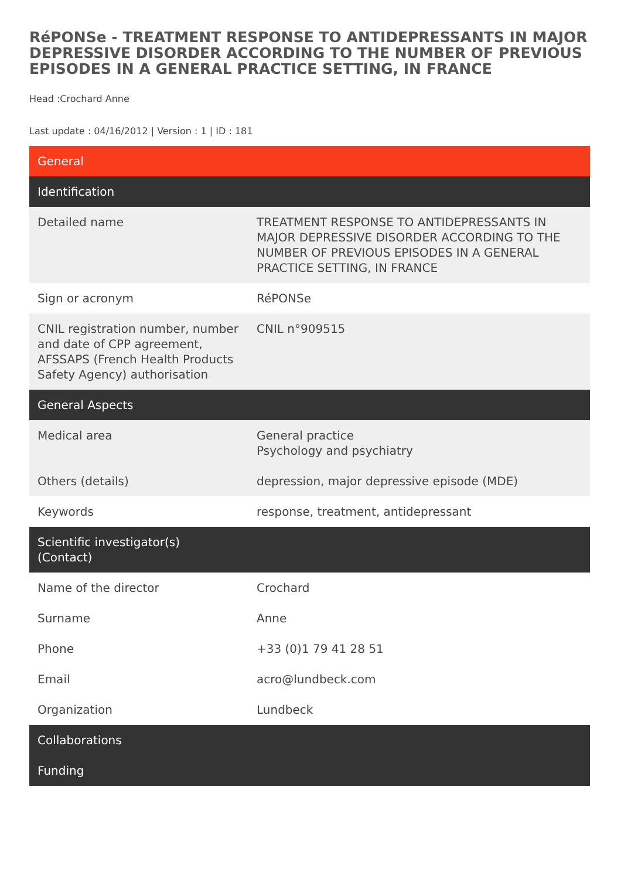RéPONSe - TREATMENT RESPONSE TO ANTIDEPRESSANTS IN MAJOR DEPRESSIVE DISORDER ACCORDING TO THE NUMBER OF PREVIOUS EPISODES IN A GENERAL PRACTICE SETTING, IN FRANCE
Head :Crochard Anne
Last update : 04/16/2012 | Version : 1 | ID : 181
| General | |
| --- | --- |
| Identification | |
| Detailed name | TREATMENT RESPONSE TO ANTIDEPRESSANTS IN MAJOR DEPRESSIVE DISORDER ACCORDING TO THE NUMBER OF PREVIOUS EPISODES IN A GENERAL PRACTICE SETTING, IN FRANCE |
| Sign or acronym | RéPONSe |
| CNIL registration number, number and date of CPP agreement, AFSSAPS (French Health Products Safety Agency) authorisation | CNIL n°909515 |
| General Aspects | |
| Medical area | General practice Psychology and psychiatry |
| Others (details) | depression, major depressive episode (MDE) |
| Keywords | response, treatment, antidepressant |
| Scientific investigator(s) (Contact) | |
| Name of the director | Crochard |
| Surname | Anne |
| Phone | +33 (0)1 79 41 28 51 |
| Email | acro@lundbeck.com |
| Organization | Lundbeck |
| Collaborations | |
| Funding | |